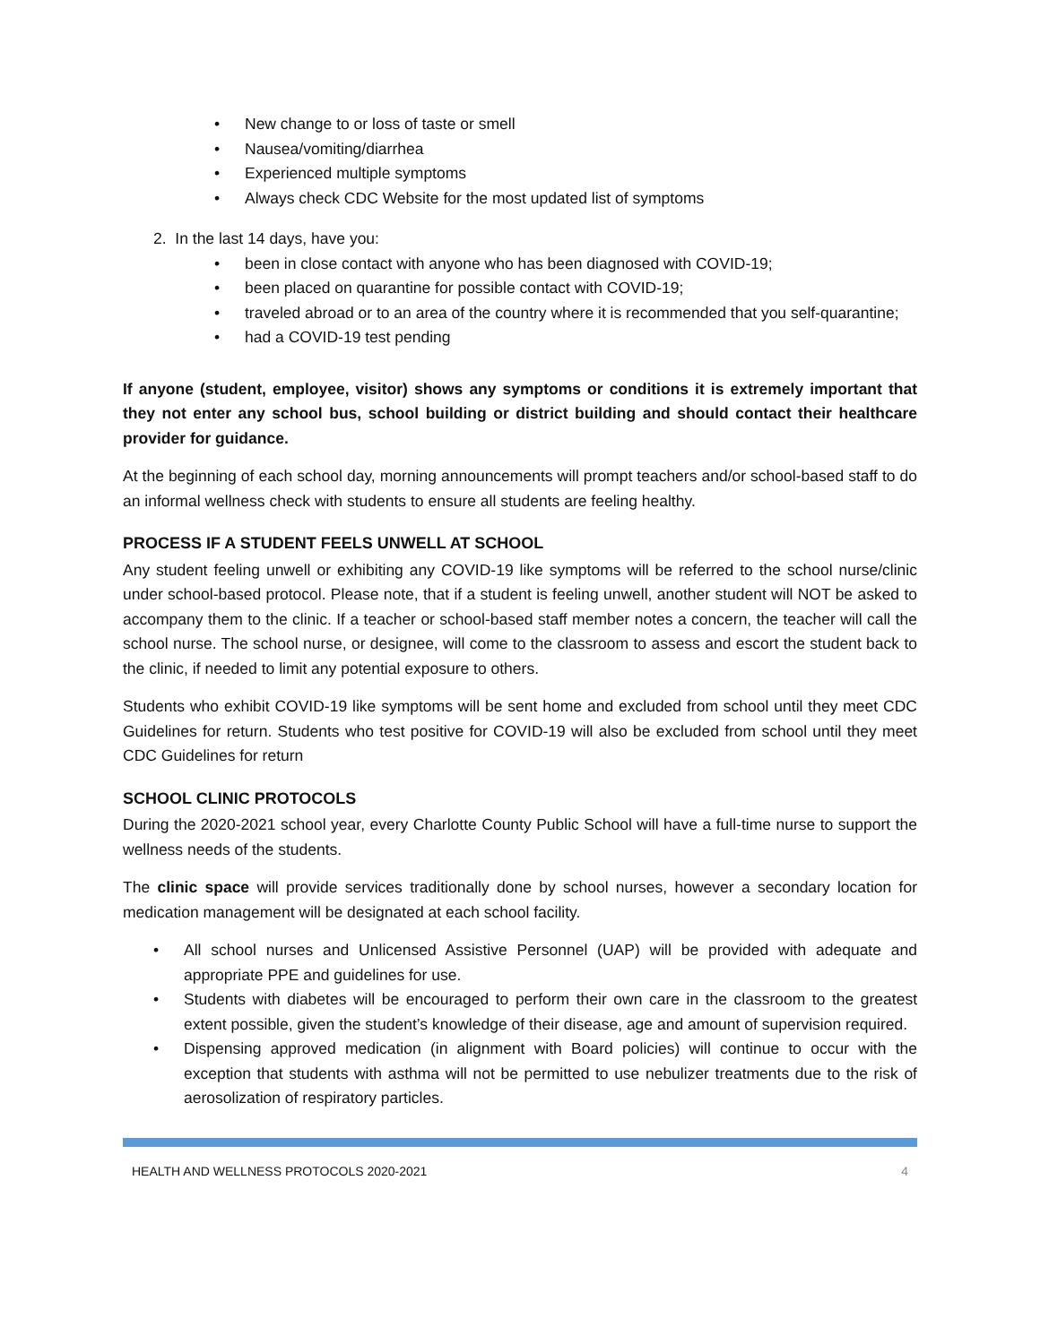• New change to or loss of taste or smell
• Nausea/vomiting/diarrhea
• Experienced multiple symptoms
• Always check CDC Website for the most updated list of symptoms
2. In the last 14 days, have you:
• been in close contact with anyone who has been diagnosed with COVID-19;
• been placed on quarantine for possible contact with COVID-19;
• traveled abroad or to an area of the country where it is recommended that you self-quarantine;
• had a COVID-19 test pending
If anyone (student, employee, visitor) shows any symptoms or conditions it is extremely important that they not enter any school bus, school building or district building and should contact their healthcare provider for guidance.
At the beginning of each school day, morning announcements will prompt teachers and/or school-based staff to do an informal wellness check with students to ensure all students are feeling healthy.
PROCESS IF A STUDENT FEELS UNWELL AT SCHOOL
Any student feeling unwell or exhibiting any COVID-19 like symptoms will be referred to the school nurse/clinic under school-based protocol. Please note, that if a student is feeling unwell, another student will NOT be asked to accompany them to the clinic. If a teacher or school-based staff member notes a concern, the teacher will call the school nurse. The school nurse, or designee, will come to the classroom to assess and escort the student back to the clinic, if needed to limit any potential exposure to others.
Students who exhibit COVID-19 like symptoms will be sent home and excluded from school until they meet CDC Guidelines for return. Students who test positive for COVID-19 will also be excluded from school until they meet CDC Guidelines for return
SCHOOL CLINIC PROTOCOLS
During the 2020-2021 school year, every Charlotte County Public School will have a full-time nurse to support the wellness needs of the students.
The clinic space will provide services traditionally done by school nurses, however a secondary location for medication management will be designated at each school facility.
• All school nurses and Unlicensed Assistive Personnel (UAP) will be provided with adequate and appropriate PPE and guidelines for use.
• Students with diabetes will be encouraged to perform their own care in the classroom to the greatest extent possible, given the student’s knowledge of their disease, age and amount of supervision required.
• Dispensing approved medication (in alignment with Board policies) will continue to occur with the exception that students with asthma will not be permitted to use nebulizer treatments due to the risk of aerosolization of respiratory particles.
HEALTH AND WELLNESS PROTOCOLS 2020-2021 4